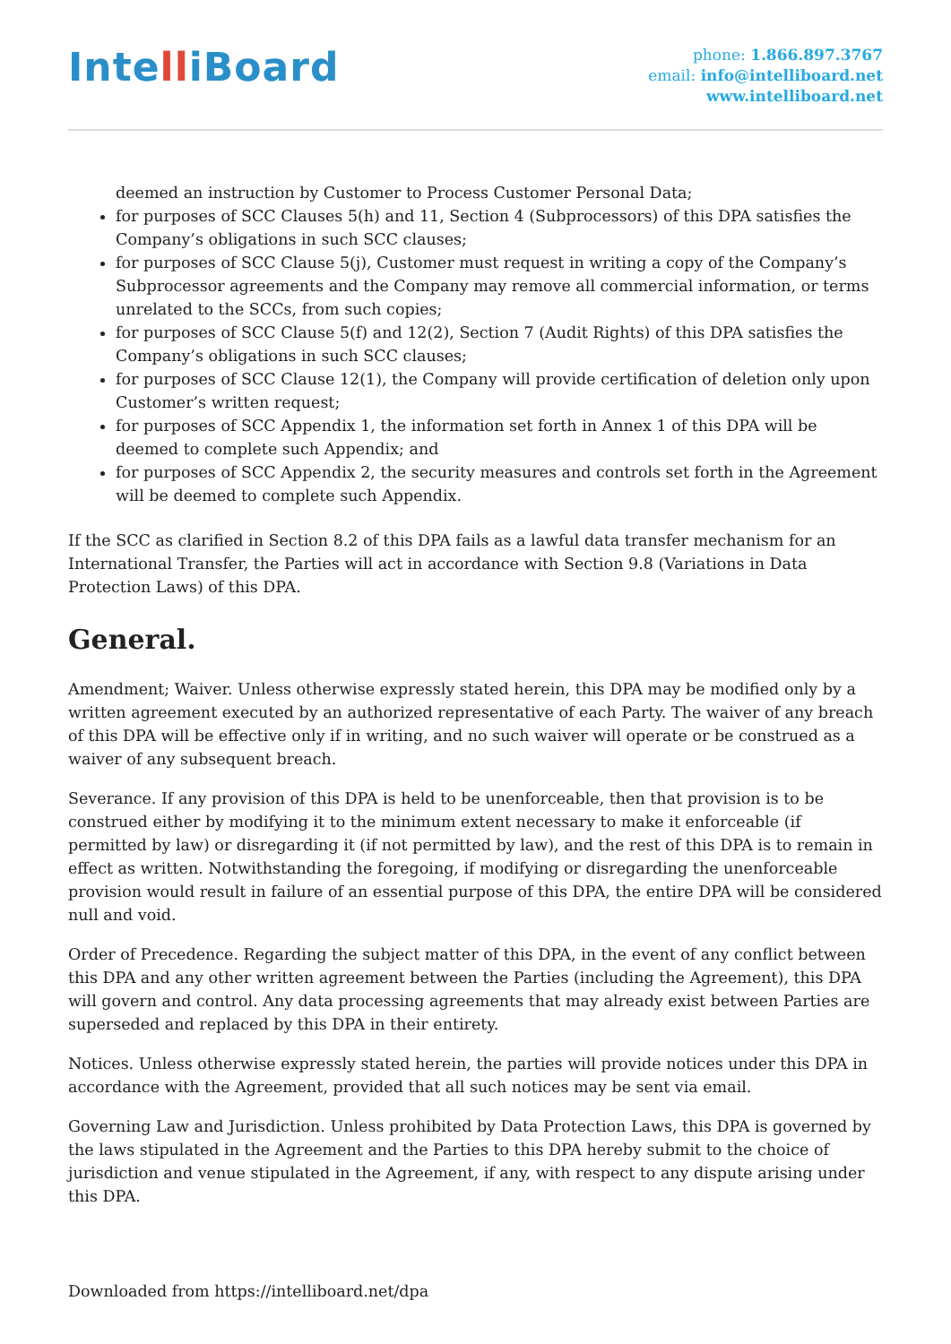IntelliBoard
phone: 1.866.897.3767
email: info@intelliboard.net
www.intelliboard.net
deemed an instruction by Customer to Process Customer Personal Data;
for purposes of SCC Clauses 5(h) and 11, Section 4 (Subprocessors) of this DPA satisfies the Company’s obligations in such SCC clauses;
for purposes of SCC Clause 5(j), Customer must request in writing a copy of the Company’s Subprocessor agreements and the Company may remove all commercial information, or terms unrelated to the SCCs, from such copies;
for purposes of SCC Clause 5(f) and 12(2), Section 7 (Audit Rights) of this DPA satisfies the Company’s obligations in such SCC clauses;
for purposes of SCC Clause 12(1), the Company will provide certification of deletion only upon Customer’s written request;
for purposes of SCC Appendix 1, the information set forth in Annex 1 of this DPA will be deemed to complete such Appendix; and
for purposes of SCC Appendix 2, the security measures and controls set forth in the Agreement will be deemed to complete such Appendix.
If the SCC as clarified in Section 8.2 of this DPA fails as a lawful data transfer mechanism for an International Transfer, the Parties will act in accordance with Section 9.8 (Variations in Data Protection Laws) of this DPA.
General.
Amendment; Waiver. Unless otherwise expressly stated herein, this DPA may be modified only by a written agreement executed by an authorized representative of each Party. The waiver of any breach of this DPA will be effective only if in writing, and no such waiver will operate or be construed as a waiver of any subsequent breach.
Severance. If any provision of this DPA is held to be unenforceable, then that provision is to be construed either by modifying it to the minimum extent necessary to make it enforceable (if permitted by law) or disregarding it (if not permitted by law), and the rest of this DPA is to remain in effect as written. Notwithstanding the foregoing, if modifying or disregarding the unenforceable provision would result in failure of an essential purpose of this DPA, the entire DPA will be considered null and void.
Order of Precedence. Regarding the subject matter of this DPA, in the event of any conflict between this DPA and any other written agreement between the Parties (including the Agreement), this DPA will govern and control. Any data processing agreements that may already exist between Parties are superseded and replaced by this DPA in their entirety.
Notices. Unless otherwise expressly stated herein, the parties will provide notices under this DPA in accordance with the Agreement, provided that all such notices may be sent via email.
Governing Law and Jurisdiction. Unless prohibited by Data Protection Laws, this DPA is governed by the laws stipulated in the Agreement and the Parties to this DPA hereby submit to the choice of jurisdiction and venue stipulated in the Agreement, if any, with respect to any dispute arising under this DPA.
Downloaded from https://intelliboard.net/dpa